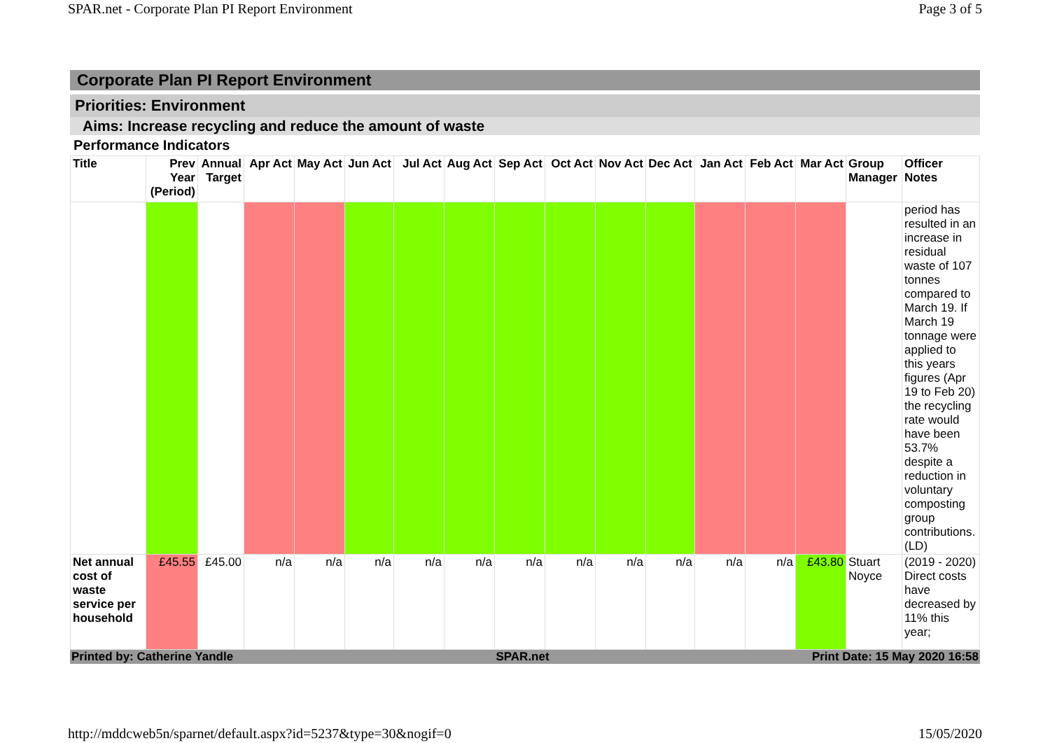SPAR.net - Corporate Plan PI Report Environment Page 3 of 5
Corporate Plan PI Report Environment
Priorities: Environment
Aims: Increase recycling and reduce the amount of waste
Performance Indicators
| Title | Prev Year (Period) | Annual Target | Apr Act | May Act | Jun Act | Jul Act | Aug Act | Sep Act | Oct Act | Nov Act | Dec Act | Jan Act | Feb Act | Mar Act | Group Manager | Officer Notes |
| --- | --- | --- | --- | --- | --- | --- | --- | --- | --- | --- | --- | --- | --- | --- | --- | --- |
| | | | | | | | | | | | | | | | | period has resulted in an increase in residual waste of 107 tonnes compared to March 19. If March 19 tonnage were applied to this years figures (Apr 19 to Feb 20) the recycling rate would have been 53.7% despite a reduction in voluntary composting group contributions. (LD) |
| Net annual cost of waste service per household | £45.55 | £45.00 | n/a | n/a | n/a | n/a | n/a | n/a | n/a | n/a | n/a | n/a | n/a | £43.80 | Stuart Noyce | (2019 - 2020) Direct costs have decreased by 11% this year; |
Printed by: Catherine Yandle SPAR.net Print Date: 15 May 2020 16:58
http://mddcweb5n/sparnet/default.aspx?id=5237&type=30&nogif=0 15/05/2020